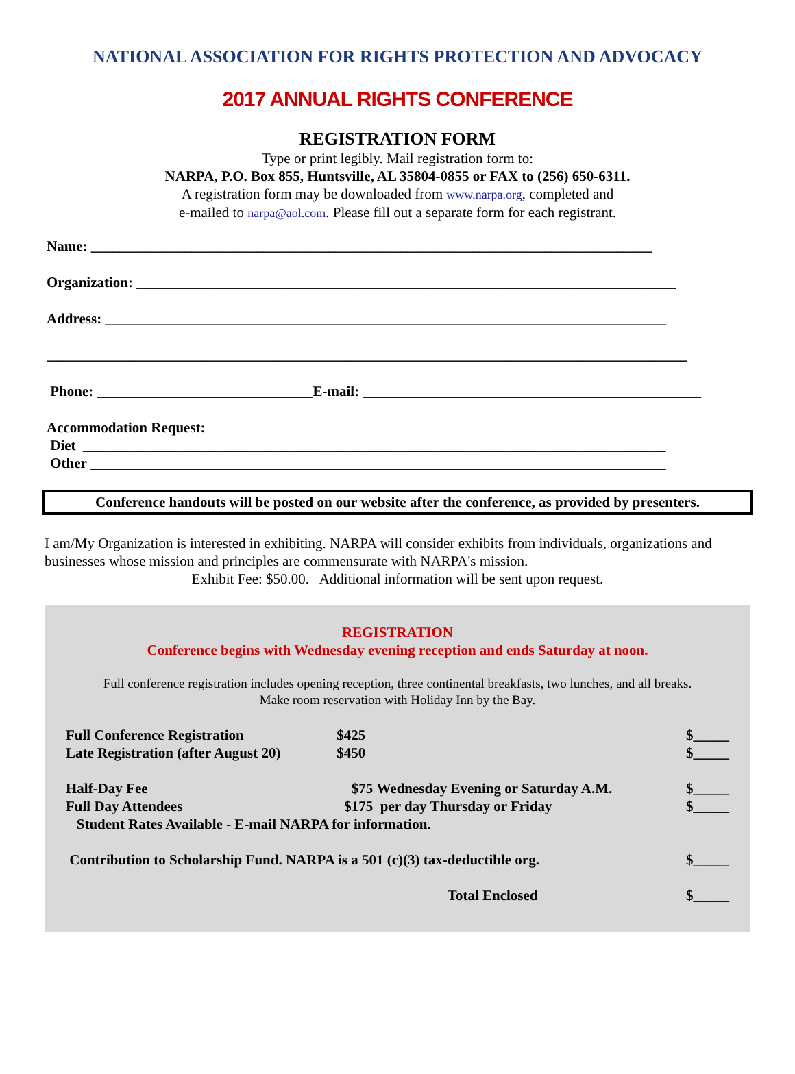NATIONAL ASSOCIATION FOR RIGHTS PROTECTION AND ADVOCACY
2017 ANNUAL RIGHTS CONFERENCE
REGISTRATION FORM
Type or print legibly. Mail registration form to:
NARPA, P.O. Box 855, Huntsville, AL 35804-0855 or FAX to (256) 650-6311.
A registration form may be downloaded from www.narpa.org, completed and
e-mailed to narpa@aol.com. Please fill out a separate form for each registrant.
Name: ______________________________________________________________________________
Organization: ___________________________________________________________________________
Address: ______________________________________________________________________________
_________________________________________________________________________________________
Phone: ______________________________E-mail: _______________________________________________
Accommodation Request:
Diet _________________________________________________________________________________
Other ________________________________________________________________________________
Conference handouts will be posted on our website after the conference, as provided by presenters.
I am/My Organization is interested in exhibiting. NARPA will consider exhibits from individuals, organizations and businesses whose mission and principles are commensurate with NARPA's mission.
Exhibit Fee: $50.00. Additional information will be sent upon request.
REGISTRATION
Conference begins with Wednesday evening reception and ends Saturday at noon.
Full conference registration includes opening reception, three continental breakfasts, two lunches, and all breaks.
Make room reservation with Holiday Inn by the Bay.
| Full Conference Registration | $425 | | $_____ |
| Late Registration (after August 20) | $450 | | $_____ |
| Half-Day Fee | $75 | Wednesday Evening or Saturday A.M. | $_____ |
| Full Day Attendees | $175 | per day Thursday or Friday | $_____ |
| Student Rates Available - E-mail NARPA for information. | | | |
| Contribution to Scholarship Fund. NARPA is a 501 (c)(3) tax-deductible org. | | | $_____ |
| Total Enclosed | | | $_____ |